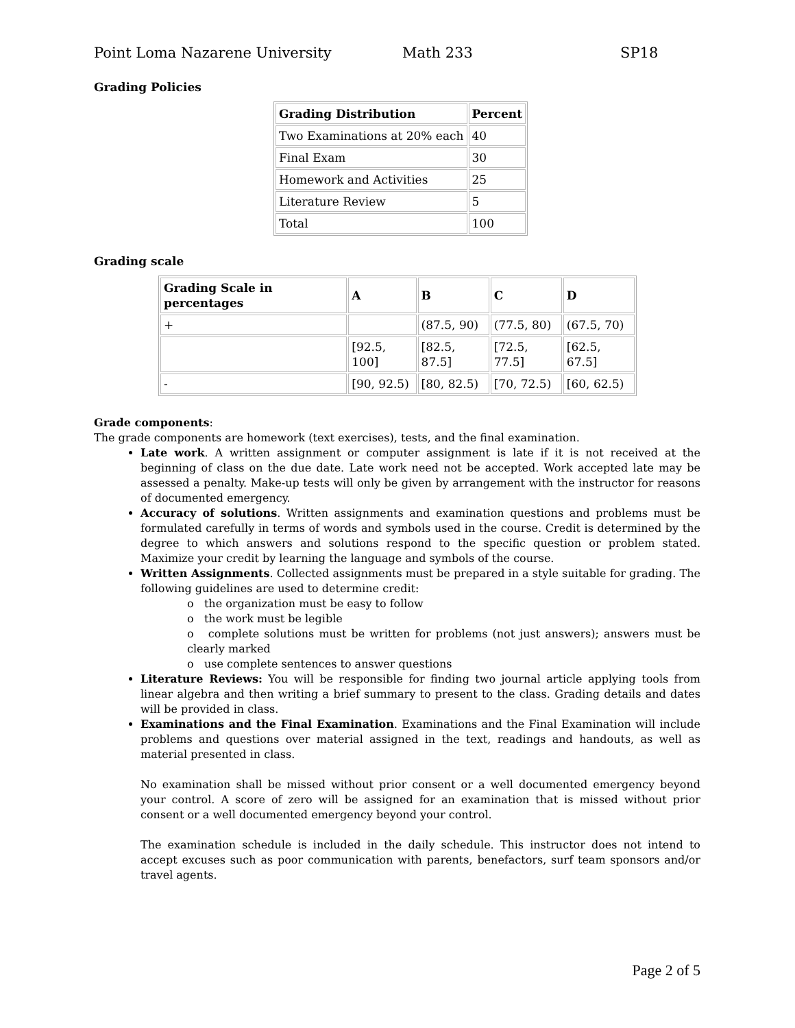Point Loma Nazarene University Math 233 SP18
Grading Policies
| Grading Distribution | Percent |
| --- | --- |
| Two Examinations at 20% each | 40 |
| Final Exam | 30 |
| Homework and Activities | 25 |
| Literature Review | 5 |
| Total | 100 |
Grading scale
| Grading Scale in percentages | A | B | C | D |
| --- | --- | --- | --- | --- |
| + | | (87.5, 90) | (77.5, 80) | (67.5, 70) |
| | [92.5, 100] | [82.5, 87.5] | [72.5, 77.5] | [62.5, 67.5] |
| - | [90, 92.5) | [80, 82.5) | [70, 72.5) | [60, 62.5) |
Grade components:
The grade components are homework (text exercises), tests, and the final examination.
Late work. A written assignment or computer assignment is late if it is not received at the beginning of class on the due date. Late work need not be accepted. Work accepted late may be assessed a penalty. Make-up tests will only be given by arrangement with the instructor for reasons of documented emergency.
Accuracy of solutions. Written assignments and examination questions and problems must be formulated carefully in terms of words and symbols used in the course. Credit is determined by the degree to which answers and solutions respond to the specific question or problem stated. Maximize your credit by learning the language and symbols of the course.
Written Assignments. Collected assignments must be prepared in a style suitable for grading. The following guidelines are used to determine credit:
o the organization must be easy to follow
o the work must be legible
o complete solutions must be written for problems (not just answers); answers must be clearly marked
o use complete sentences to answer questions
Literature Reviews: You will be responsible for finding two journal article applying tools from linear algebra and then writing a brief summary to present to the class. Grading details and dates will be provided in class.
Examinations and the Final Examination. Examinations and the Final Examination will include problems and questions over material assigned in the text, readings and handouts, as well as material presented in class.
No examination shall be missed without prior consent or a well documented emergency beyond your control. A score of zero will be assigned for an examination that is missed without prior consent or a well documented emergency beyond your control.
The examination schedule is included in the daily schedule. This instructor does not intend to accept excuses such as poor communication with parents, benefactors, surf team sponsors and/or travel agents.
Page 2 of 5